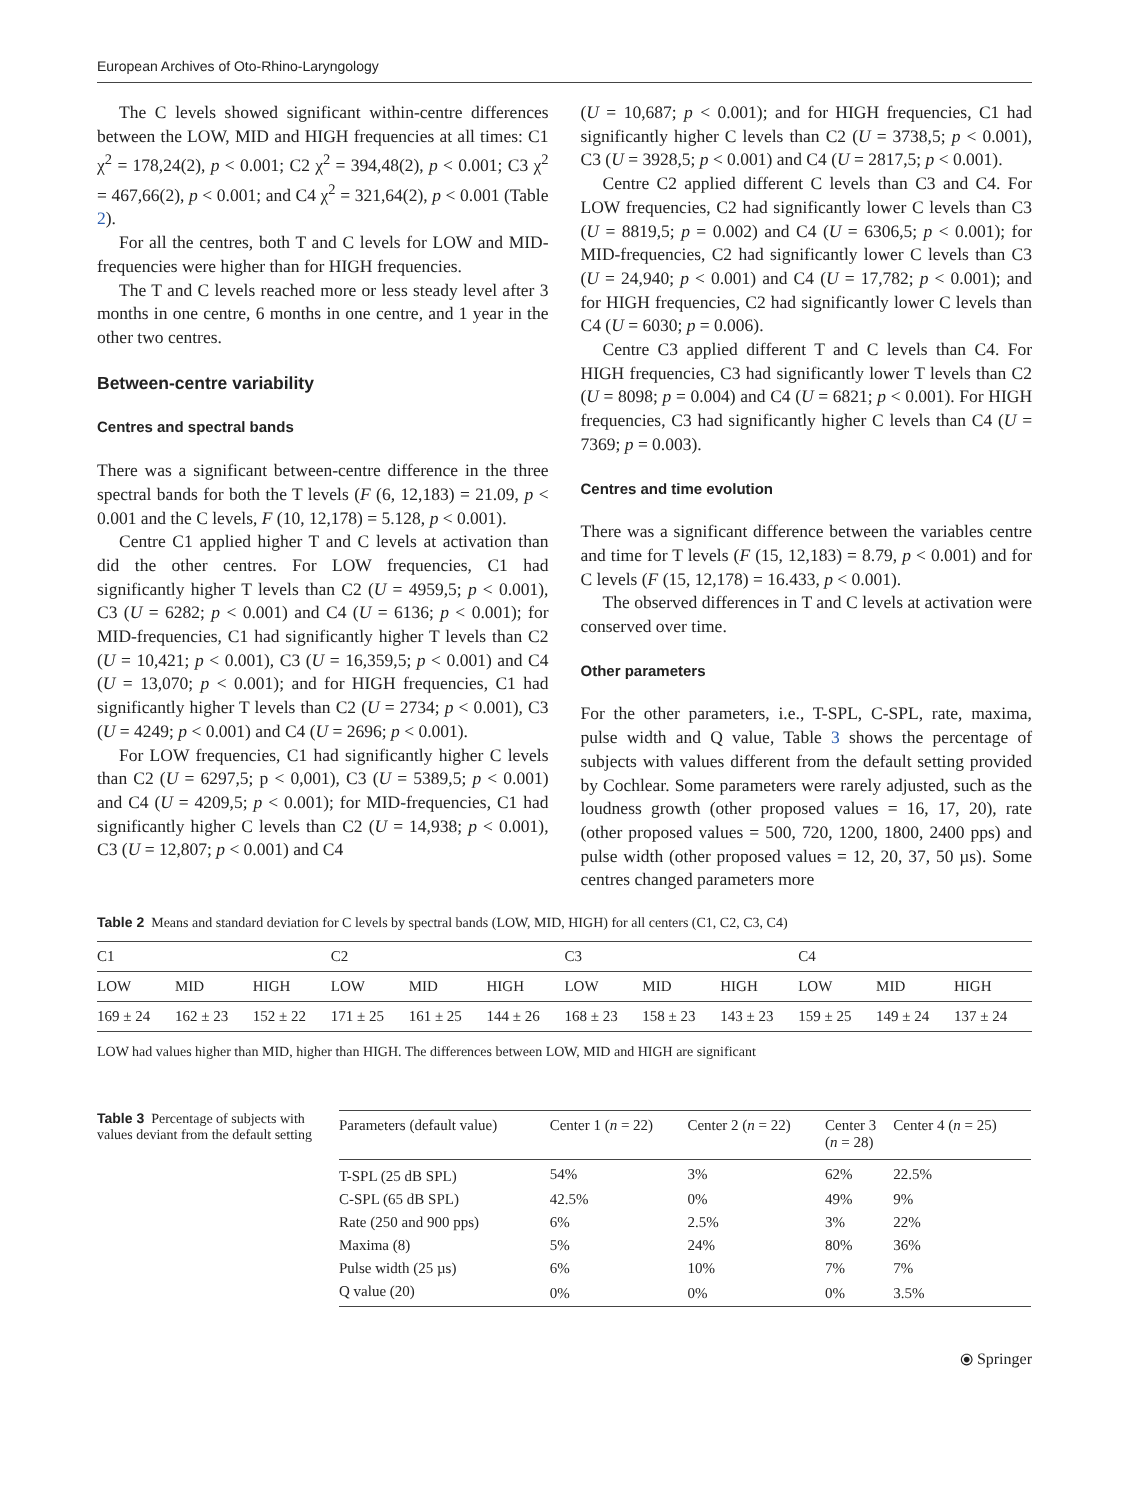European Archives of Oto-Rhino-Laryngology
The C levels showed significant within-centre differences between the LOW, MID and HIGH frequencies at all times: C1 χ<sup>2</sup> = 178,24(2), p < 0.001; C2 χ<sup>2</sup> = 394,48(2), p < 0.001; C3 χ<sup>2</sup> = 467,66(2), p < 0.001; and C4 χ<sup>2</sup> = 321,64(2), p < 0.001 (Table 2).
For all the centres, both T and C levels for LOW and MID-frequencies were higher than for HIGH frequencies.
The T and C levels reached more or less steady level after 3 months in one centre, 6 months in one centre, and 1 year in the other two centres.
Between-centre variability
Centres and spectral bands
There was a significant between-centre difference in the three spectral bands for both the T levels (F (6, 12,183) = 21.09, p < 0.001 and the C levels, F (10, 12,178) = 5.128, p < 0.001).
Centre C1 applied higher T and C levels at activation than did the other centres. For LOW frequencies, C1 had significantly higher T levels than C2 (U = 4959,5; p < 0.001), C3 (U = 6282; p < 0.001) and C4 (U = 6136; p < 0.001); for MID-frequencies, C1 had significantly higher T levels than C2 (U = 10,421; p < 0.001), C3 (U = 16,359,5; p < 0.001) and C4 (U = 13,070; p < 0.001); and for HIGH frequencies, C1 had significantly higher T levels than C2 (U = 2734; p < 0.001), C3 (U = 4249; p < 0.001) and C4 (U = 2696; p < 0.001).
For LOW frequencies, C1 had significantly higher C levels than C2 (U = 6297,5; p < 0,001), C3 (U = 5389,5; p < 0.001) and C4 (U = 4209,5; p < 0.001); for MID-frequencies, C1 had significantly higher C levels than C2 (U = 14,938; p < 0.001), C3 (U = 12,807; p < 0.001) and C4
(U = 10,687; p < 0.001); and for HIGH frequencies, C1 had significantly higher C levels than C2 (U = 3738,5; p < 0.001), C3 (U = 3928,5; p < 0.001) and C4 (U = 2817,5; p < 0.001).
Centre C2 applied different C levels than C3 and C4. For LOW frequencies, C2 had significantly lower C levels than C3 (U = 8819,5; p = 0.002) and C4 (U = 6306,5; p < 0.001); for MID-frequencies, C2 had significantly lower C levels than C3 (U = 24,940; p < 0.001) and C4 (U = 17,782; p < 0.001); and for HIGH frequencies, C2 had significantly lower C levels than C4 (U = 6030; p = 0.006).
Centre C3 applied different T and C levels than C4. For HIGH frequencies, C3 had significantly lower T levels than C2 (U = 8098; p = 0.004) and C4 (U = 6821; p < 0.001). For HIGH frequencies, C3 had significantly higher C levels than C4 (U = 7369; p = 0.003).
Centres and time evolution
There was a significant difference between the variables centre and time for T levels (F (15, 12,183) = 8.79, p < 0.001) and for C levels (F (15, 12,178) = 16.433, p < 0.001).
The observed differences in T and C levels at activation were conserved over time.
Other parameters
For the other parameters, i.e., T-SPL, C-SPL, rate, maxima, pulse width and Q value, Table 3 shows the percentage of subjects with values different from the default setting provided by Cochlear. Some parameters were rarely adjusted, such as the loudness growth (other proposed values = 16, 17, 20), rate (other proposed values = 500, 720, 1200, 1800, 2400 pps) and pulse width (other proposed values = 12, 20, 37, 50 µs). Some centres changed parameters more
Table 2 Means and standard deviation for C levels by spectral bands (LOW, MID, HIGH) for all centers (C1, C2, C3, C4)
| C1 | | | C2 | | | C3 | | | C4 | | |
| LOW | MID | HIGH | LOW | MID | HIGH | LOW | MID | HIGH | LOW | MID | HIGH |
| 169 ± 24 | 162 ± 23 | 152 ± 22 | 171 ± 25 | 161 ± 25 | 144 ± 26 | 168 ± 23 | 158 ± 23 | 143 ± 23 | 159 ± 25 | 149 ± 24 | 137 ± 24 |
LOW had values higher than MID, higher than HIGH. The differences between LOW, MID and HIGH are significant
Table 3 Percentage of subjects with values deviant from the default setting
| Parameters (default value) | Center 1 ( n = 22) | Center 2 ( n = 22) | Center 3 ( n = 28) | Center 4 ( n = 25) |
| --- | --- | --- | --- | --- |
| T-SPL (25 dB SPL) | 54% | 3% | 62% | 22.5% |
| C-SPL (65 dB SPL) | 42.5% | 0% | 49% | 9% |
| Rate (250 and 900 pps) | 6% | 2.5% | 3% | 22% |
| Maxima (8) | 5% | 24% | 80% | 36% |
| Pulse width (25 µs) | 6% | 10% | 7% | 7% |
| Q value (20) | 0% | 0% | 0% | 3.5% |
⦿ Springer